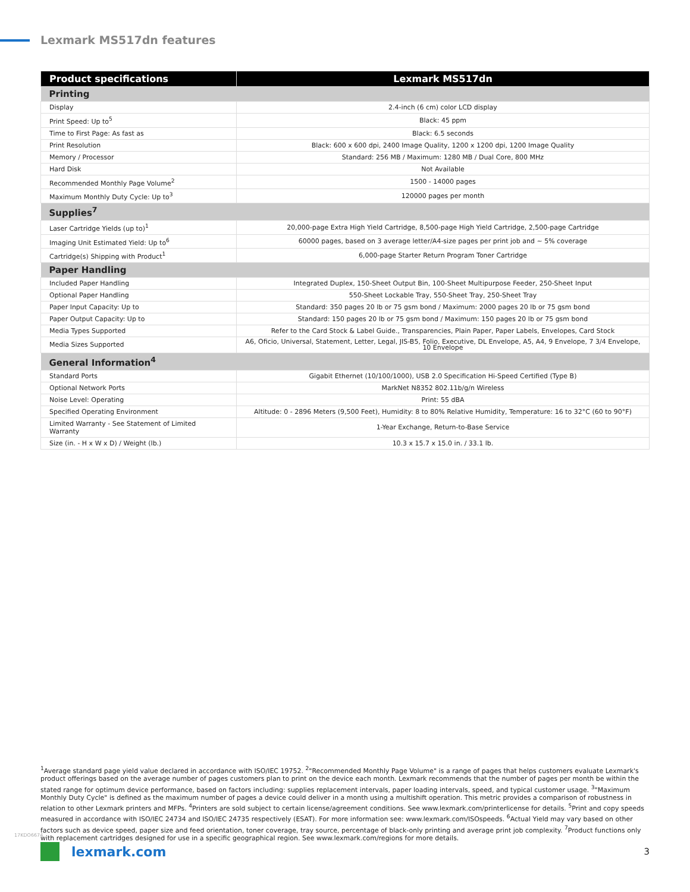Lexmark MS517dn features
| Product specifications | Lexmark MS517dn |
| --- | --- |
| Printing | |
| Display | 2.4-inch (6 cm) color LCD display |
| Print Speed: Up to<sup>5</sup> | Black: 45 ppm |
| Time to First Page: As fast as | Black: 6.5 seconds |
| Print Resolution | Black: 600 x 600 dpi, 2400 Image Quality, 1200 x 1200 dpi, 1200 Image Quality |
| Memory / Processor | Standard: 256 MB / Maximum: 1280 MB / Dual Core, 800 MHz |
| Hard Disk | Not Available |
| Recommended Monthly Page Volume<sup>2</sup> | 1500 - 14000 pages |
| Maximum Monthly Duty Cycle: Up to<sup>3</sup> | 120000 pages per month |
| Supplies<sup>7</sup> | |
| Laser Cartridge Yields (up to)<sup>1</sup> | 20,000-page Extra High Yield Cartridge, 8,500-page High Yield Cartridge, 2,500-page Cartridge |
| Imaging Unit Estimated Yield: Up to<sup>6</sup> | 60000 pages, based on 3 average letter/A4-size pages per print job and ~ 5% coverage |
| Cartridge(s) Shipping with Product<sup>1</sup> | 6,000-page Starter Return Program Toner Cartridge |
| Paper Handling | |
| Included Paper Handling | Integrated Duplex, 150-Sheet Output Bin, 100-Sheet Multipurpose Feeder, 250-Sheet Input |
| Optional Paper Handling | 550-Sheet Lockable Tray, 550-Sheet Tray, 250-Sheet Tray |
| Paper Input Capacity: Up to | Standard: 350 pages 20 lb or 75 gsm bond / Maximum: 2000 pages 20 lb or 75 gsm bond |
| Paper Output Capacity: Up to | Standard: 150 pages 20 lb or 75 gsm bond / Maximum: 150 pages 20 lb or 75 gsm bond |
| Media Types Supported | Refer to the Card Stock & Label Guide., Transparencies, Plain Paper, Paper Labels, Envelopes, Card Stock |
| Media Sizes Supported | A6, Oficio, Universal, Statement, Letter, Legal, JIS-B5, Folio, Executive, DL Envelope, A5, A4, 9 Envelope, 7 3/4 Envelope, 10 Envelope |
| General Information<sup>4</sup> | |
| Standard Ports | Gigabit Ethernet (10/100/1000), USB 2.0 Specification Hi-Speed Certified (Type B) |
| Optional Network Ports | MarkNet N8352 802.11b/g/n Wireless |
| Noise Level: Operating | Print: 55 dBA |
| Specified Operating Environment | Altitude: 0 - 2896 Meters (9,500 Feet), Humidity: 8 to 80% Relative Humidity, Temperature: 16 to 32°C (60 to 90°F) |
| Limited Warranty - See Statement of Limited Warranty | 1-Year Exchange, Return-to-Base Service |
| Size (in. - H x W x D) / Weight (lb.) | 10.3 x 15.7 x 15.0 in. / 33.1 lb. |
<sup>1</sup> Average standard page yield value declared in accordance with ISO/IEC 19752. <sup>2</sup>"Recommended Monthly Page Volume" is a range of pages that helps customers evaluate Lexmark's product offerings based on the average number of pages customers plan to print on the device each month. Lexmark recommends that the number of pages per month be within the stated range for optimum device performance, based on factors including: supplies replacement intervals, paper loading intervals, speed, and typical customer usage. <sup>3</sup>"Maximum Monthly Duty Cycle" is defined as the maximum number of pages a device could deliver in a month using a multishift operation. This metric provides a comparison of robustness in relation to other Lexmark printers and MFPs. <sup>4</sup>Printers are sold subject to certain license/agreement conditions. See www.lexmark.com/printerlicense for details. <sup>5</sup>Print and copy speeds measured in accordance with ISO/IEC 24734 and ISO/IEC 24735 respectively (ESAT). For more information see: www.lexmark.com/ISOspeeds. <sup>6</sup>Actual Yield may vary based on other factors such as device speed, paper size and feed orientation, toner coverage, tray source, percentage of black-only printing and average print job complexity. <sup>7</sup>Product functions only with replacement cartridges designed for use in a specific geographical region. See www.lexmark.com/regions for more details.
17KDO6674
lexmark.com 3